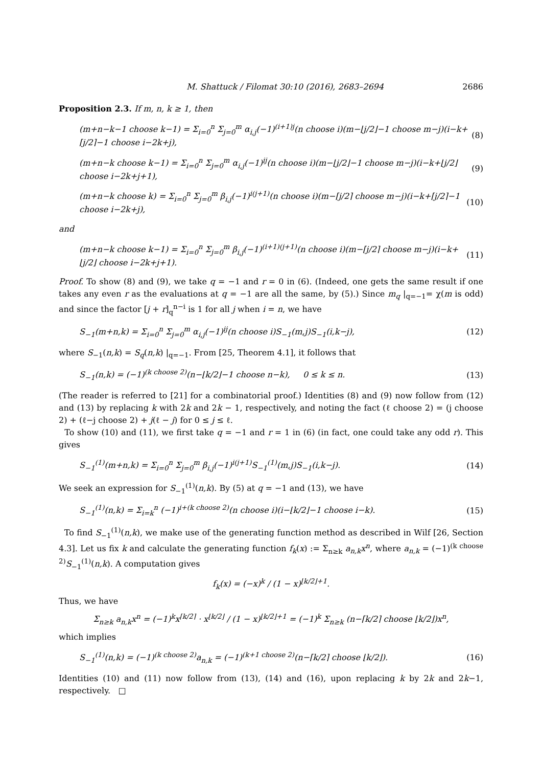M. Shattuck / Filomat 30:10 (2016), 2683–2694 2686
Proposition 2.3. If m, n, k ≥ 1, then
(m+n−k−1 choose k−1) = Σ<sub>i=0</sub><sup>n</sup> Σ<sub>j=0</sub><sup>m</sup> α<sub>i,j</sub>(−1)<sup>(i+1)j</sup>(n choose i)(m−⌊j/2⌋−1 choose m−j)(i−k+⌈j/2⌉−1 choose i−2k+j), (8)
(m+n−k choose k−1) = Σ<sub>i=0</sub><sup>n</sup> Σ<sub>j=0</sub><sup>m</sup> α<sub>i,j</sub>(−1)<sup>ij</sup>(n choose i)(m−⌊j/2⌋−1 choose m−j)(i−k+⌊j/2⌋ choose i−2k+j+1), (9)
(m+n−k choose k) = Σ<sub>i=0</sub><sup>n</sup> Σ<sub>j=0</sub><sup>m</sup> β<sub>i,j</sub>(−1)<sup>i(j+1)</sup>(n choose i)(m−⌈j/2⌉ choose m−j)(i−k+⌈j/2⌉−1 choose i−2k+j), (10)
and
(m+n−k choose k−1) = Σ<sub>i=0</sub><sup>n</sup> Σ<sub>j=0</sub><sup>m</sup> β<sub>i,j</sub>(−1)<sup>(i+1)(j+1)</sup>(n choose i)(m−⌈j/2⌉ choose m−j)(i−k+⌊j/2⌋ choose i−2k+j+1). (11)
Proof. To show (8) and (9), we take q = −1 and r = 0 in (6). (Indeed, one gets the same result if one takes any even r as the evaluations at q = −1 are all the same, by (5).) Since m<sub>q</sub> |<sub>q=−1</sub>= χ(m is odd) and since the factor [j + r]<sub>q</sub><sup>n−i</sup> is 1 for all j when i = n, we have
S<sub>−1</sub>(m+n,k) = Σ<sub>i=0</sub><sup>n</sup> Σ<sub>j=0</sub><sup>m</sup> α<sub>i,j</sub>(−1)<sup>ij</sup>(n choose i)S<sub>−1</sub>(m,j)S<sub>−1</sub>(i,k−j), (12)
where S<sub>−1</sub>(n,k) = S<sub>q</sub>(n,k) |<sub>q=−1</sub>. From [25, Theorem 4.1], it follows that
S<sub>−1</sub>(n,k) = (−1)<sup>(k choose 2)</sup>(n−⌊k/2⌋−1 choose n−k), 0 ≤ k ≤ n. (13)
(The reader is referred to [21] for a combinatorial proof.) Identities (8) and (9) now follow from (12) and (13) by replacing k with 2k and 2k − 1, respectively, and noting the fact (ℓ choose 2) = (j choose 2) + (ℓ−j choose 2) + j(ℓ − j) for 0 ≤ j ≤ ℓ.
To show (10) and (11), we first take q = −1 and r = 1 in (6) (in fact, one could take any odd r). This gives
S<sub>−1</sub><sup>(1)</sup>(m+n,k) = Σ<sub>i=0</sub><sup>n</sup> Σ<sub>j=0</sub><sup>m</sup> β<sub>i,j</sub>(−1)<sup>i(j+1)</sup>S<sub>−1</sub><sup>(1)</sup>(m,j)S<sub>−1</sub>(i,k−j). (14)
We seek an expression for S<sub>−1</sub><sup>(1)</sup>(n,k). By (5) at q = −1 and (13), we have
S<sub>−1</sub><sup>(1)</sup>(n,k) = Σ<sub>i=k</sub><sup>n</sup> (−1)<sup>i+(k choose 2)</sup>(n choose i)(i−⌊k/2⌋−1 choose i−k). (15)
To find S<sub>−1</sub><sup>(1)</sup>(n,k), we make use of the generating function method as described in Wilf [26, Section 4.3]. Let us fix k and calculate the generating function f<sub>k</sub>(x) := Σ<sub>n≥k</sub> a<sub>n,k</sub>x<sup>n</sup>, where a<sub>n,k</sub> = (−1)<sup>(k choose 2)</sup>S<sub>−1</sub><sup>(1)</sup>(n,k). A computation gives
f<sub>k</sub>(x) = (−x)<sup>k</sup> / (1 − x)<sup>⌊k/2⌋+1</sup>.
Thus, we have
Σ<sub>n≥k</sub> a<sub>n,k</sub>x<sup>n</sup> = (−1)<sup>k</sup>x<sup>⌈k/2⌉</sup> · x<sup>⌊k/2⌋</sup> / (1 − x)<sup>⌊k/2⌋+1</sup> = (−1)<sup>k</sup> Σ<sub>n≥k</sub> (n−⌈k/2⌉ choose ⌊k/2⌋)x<sup>n</sup>,
which implies
S<sub>−1</sub><sup>(1)</sup>(n,k) = (−1)<sup>(k choose 2)</sup>a<sub>n,k</sub> = (−1)<sup>(k+1 choose 2)</sup>(n−⌈k/2⌉ choose ⌊k/2⌋). (16)
Identities (10) and (11) now follow from (13), (14) and (16), upon replacing k by 2k and 2k−1, respectively. □